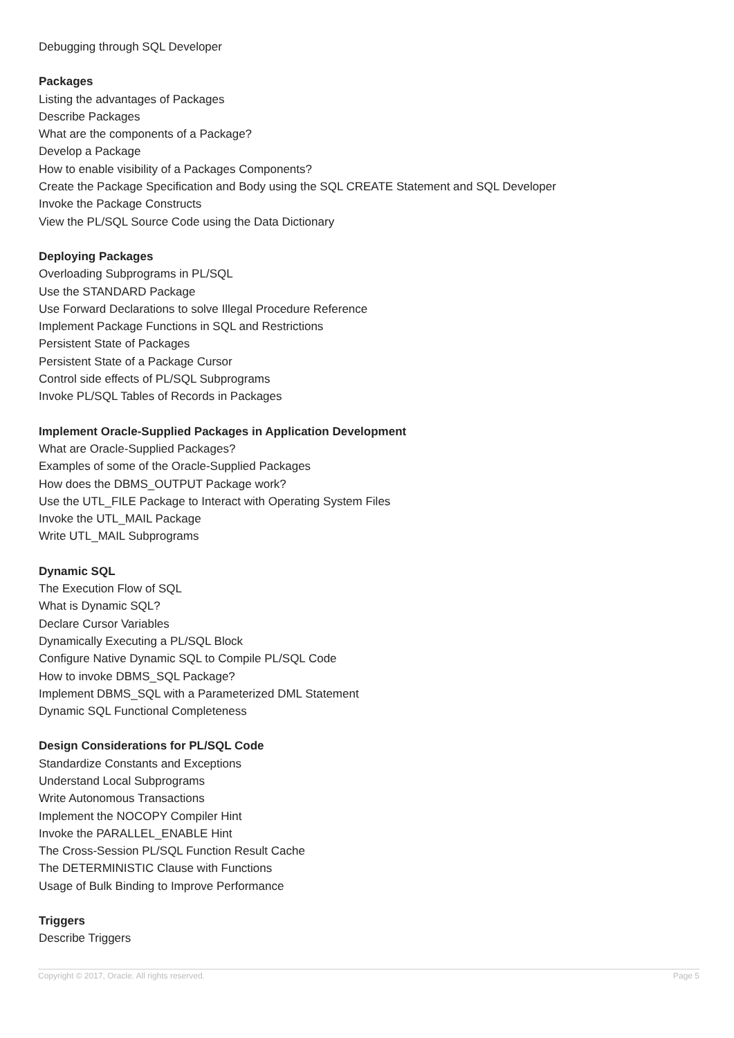Debugging through SQL Developer
Packages
Listing the advantages of Packages
Describe Packages
What are the components of a Package?
Develop a Package
How to enable visibility of a Packages Components?
Create the Package Specification and Body using the SQL CREATE Statement and SQL Developer
Invoke the Package Constructs
View the PL/SQL Source Code using the Data Dictionary
Deploying Packages
Overloading Subprograms in PL/SQL
Use the STANDARD Package
Use Forward Declarations to solve Illegal Procedure Reference
Implement Package Functions in SQL and Restrictions
Persistent State of Packages
Persistent State of a Package Cursor
Control side effects of PL/SQL Subprograms
Invoke PL/SQL Tables of Records in Packages
Implement Oracle-Supplied Packages in Application Development
What are Oracle-Supplied Packages?
Examples of some of the Oracle-Supplied Packages
How does the DBMS_OUTPUT Package work?
Use the UTL_FILE Package to Interact with Operating System Files
Invoke the UTL_MAIL Package
Write UTL_MAIL Subprograms
Dynamic SQL
The Execution Flow of SQL
What is Dynamic SQL?
Declare Cursor Variables
Dynamically Executing a PL/SQL Block
Configure Native Dynamic SQL to Compile PL/SQL Code
How to invoke DBMS_SQL Package?
Implement DBMS_SQL with a Parameterized DML Statement
Dynamic SQL Functional Completeness
Design Considerations for PL/SQL Code
Standardize Constants and Exceptions
Understand Local Subprograms
Write Autonomous Transactions
Implement the NOCOPY Compiler Hint
Invoke the PARALLEL_ENABLE Hint
The Cross-Session PL/SQL Function Result Cache
The DETERMINISTIC Clause with Functions
Usage of Bulk Binding to Improve Performance
Triggers
Describe Triggers
Copyright © 2017, Oracle. All rights reserved. Page 5